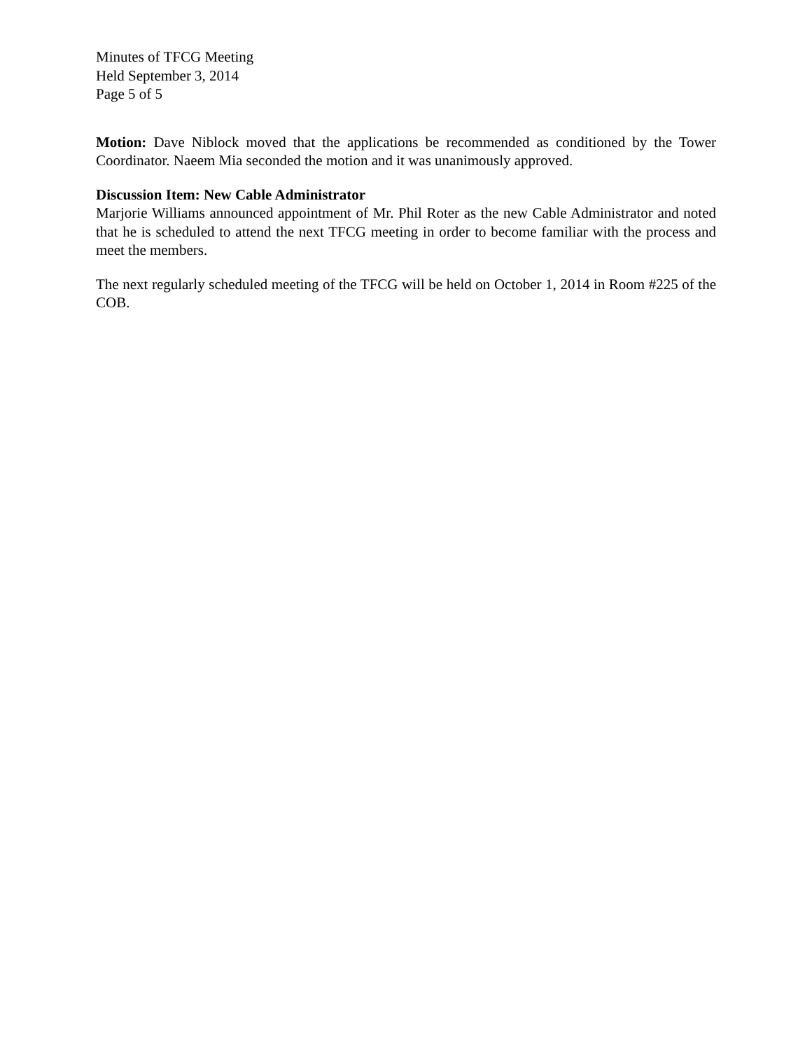Minutes of TFCG Meeting
Held September 3, 2014
Page 5 of 5
Motion: Dave Niblock moved that the applications be recommended as conditioned by the Tower Coordinator. Naeem Mia seconded the motion and it was unanimously approved.
Discussion Item: New Cable Administrator
Marjorie Williams announced appointment of Mr. Phil Roter as the new Cable Administrator and noted that he is scheduled to attend the next TFCG meeting in order to become familiar with the process and meet the members.
The next regularly scheduled meeting of the TFCG will be held on October 1, 2014 in Room #225 of the COB.